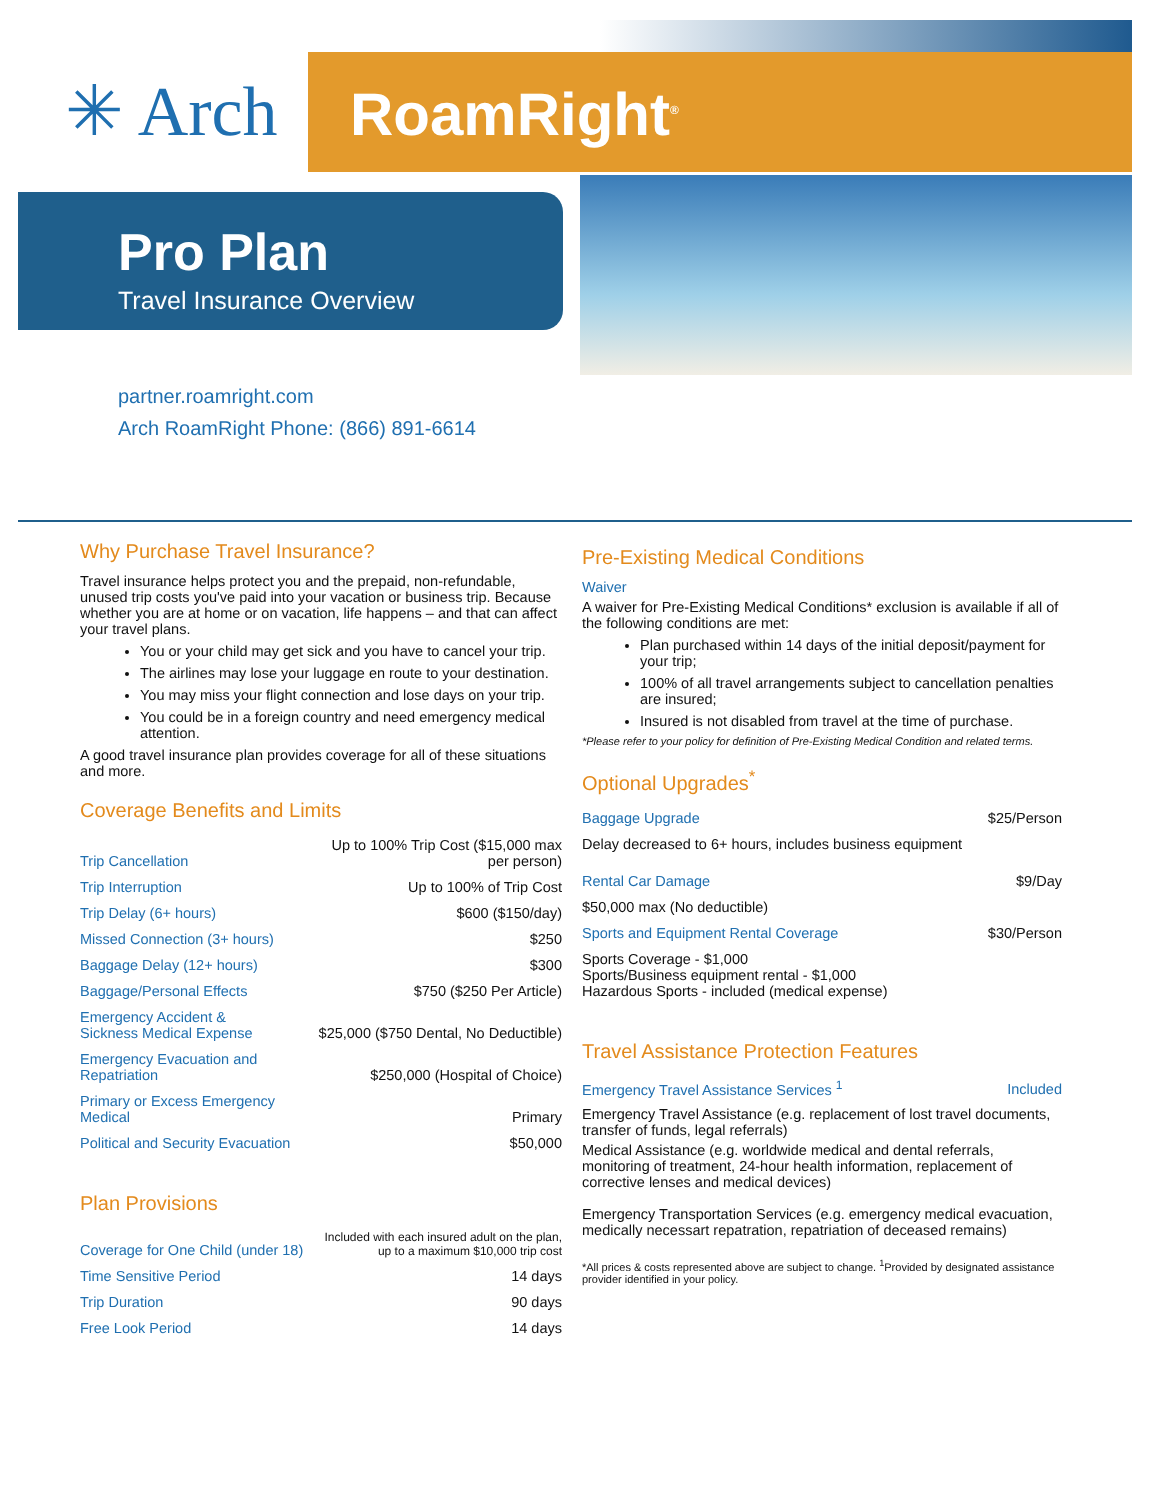✳ Arch RoamRight<sup>®</sup>
Pro Plan
Travel Insurance Overview
partner.roamright.com
Arch RoamRight Phone: (866) 891-6614
Why Purchase Travel Insurance?
Travel insurance helps protect you and the prepaid, non-refundable, unused trip costs you've paid into your vacation or business trip. Because whether you are at home or on vacation, life happens – and that can affect your travel plans.
You or your child may get sick and you have to cancel your trip.
The airlines may lose your luggage en route to your destination.
You may miss your flight connection and lose days on your trip.
You could be in a foreign country and need emergency medical attention.
A good travel insurance plan provides coverage for all of these situations and more.
Coverage Benefits and Limits
| Trip Cancellation | Up to 100% Trip Cost ($15,000 max per person) |
| Trip Interruption | Up to 100% of Trip Cost |
| Trip Delay (6+ hours) | $600 ($150/day) |
| Missed Connection (3+ hours) | $250 |
| Baggage Delay (12+ hours) | $300 |
| Baggage/Personal Effects | $750 ($250 Per Article) |
| Emergency Accident & Sickness Medical Expense | $25,000 ($750 Dental, No Deductible) |
| Emergency Evacuation and Repatriation | $250,000 (Hospital of Choice) |
| Primary or Excess Emergency Medical | Primary |
| Political and Security Evacuation | $50,000 |
Plan Provisions
| Coverage for One Child (under 18) | Included with each insured adult on the plan, up to a maximum $10,000 trip cost |
| Time Sensitive Period | 14 days |
| Trip Duration | 90 days |
| Free Look Period | 14 days |
Pre-Existing Medical Conditions
Waiver
A waiver for Pre-Existing Medical Conditions* exclusion is available if all of the following conditions are met:
Plan purchased within 14 days of the initial deposit/payment for your trip;
100% of all travel arrangements subject to cancellation penalties are insured;
Insured is not disabled from travel at the time of purchase.
*Please refer to your policy for definition of Pre-Existing Medical Condition and related terms.
Optional Upgrades<sup>*</sup>
| Baggage Upgrade | $25/Person |
| Delay decreased to 6+ hours, includes business equipment | |
| Rental Car Damage | $9/Day |
| $50,000 max (No deductible) | |
| Sports and Equipment Rental Coverage | $30/Person |
| Sports Coverage - $1,000 Sports/Business equipment rental - $1,000 Hazardous Sports - included (medical expense) | |
Travel Assistance Protection Features
| Emergency Travel Assistance Services <sup>1</sup> | Included |
Emergency Travel Assistance (e.g. replacement of lost travel documents, transfer of funds, legal referrals)
Medical Assistance (e.g. worldwide medical and dental referrals, monitoring of treatment, 24-hour health information, replacement of corrective lenses and medical devices)
Emergency Transportation Services (e.g. emergency medical evacuation, medically necessart repatration, repatriation of deceased remains)
*All prices & costs represented above are subject to change. <sup>1</sup>Provided by designated assistance provider identified in your policy.